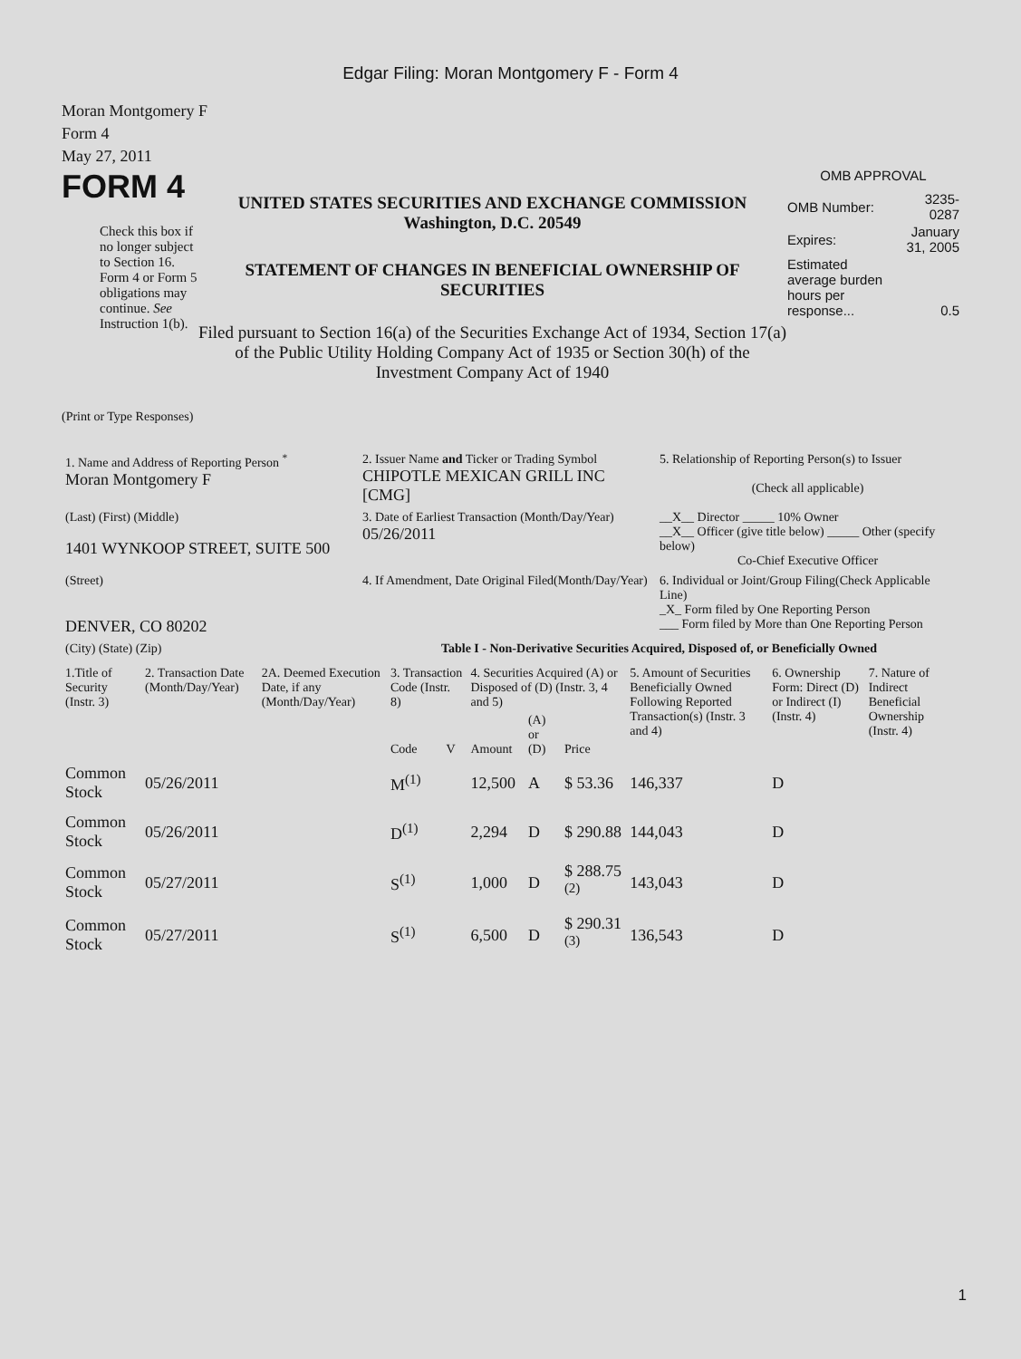Edgar Filing: Moran Montgomery F - Form 4
Moran Montgomery F
Form 4
May 27, 2011
FORM 4
Check this box if no longer subject to Section 16. Form 4 or Form 5 obligations may continue. See Instruction 1(b).
UNITED STATES SECURITIES AND EXCHANGE COMMISSION
Washington, D.C. 20549
STATEMENT OF CHANGES IN BENEFICIAL OWNERSHIP OF SECURITIES
Filed pursuant to Section 16(a) of the Securities Exchange Act of 1934, Section 17(a) of the Public Utility Holding Company Act of 1935 or Section 30(h) of the Investment Company Act of 1940
OMB APPROVAL
| OMB Number: | 3235-0287 |
| Expires: | January 31, 2005 |
| Estimated average burden hours per response... | 0.5 |
(Print or Type Responses)
| 1. Name and Address of Reporting Person <sup>*</sup> Moran Montgomery F | 2. Issuer Name and Ticker or Trading Symbol CHIPOTLE MEXICAN GRILL INC [CMG] | 5. Relationship of Reporting Person(s) to Issuer (Check all applicable) |
| (Last) (First) (Middle) 1401 WYNKOOP STREET, SUITE 500 | 3. Date of Earliest Transaction (Month/Day/Year) 05/26/2011 | __X__ Director _____ 10% Owner __X__ Officer (give title below) _____ Other (specify below) Co-Chief Executive Officer |
| (Street) DENVER, CO 80202 | 4. If Amendment, Date Original Filed(Month/Day/Year) | 6. Individual or Joint/Group Filing(Check Applicable Line) _X_ Form filed by One Reporting Person ___ Form filed by More than One Reporting Person |
| (City) (State) (Zip) | Table I - Non-Derivative Securities Acquired, Disposed of, or Beneficially Owned | |
| 1.Title of Security (Instr. 3) | 2. Transaction Date (Month/Day/Year) | 2A. Deemed Execution Date, if any (Month/Day/Year) | 3. Transaction Code (Instr. 8) | | 4. Securities Acquired (A) or Disposed of (D) (Instr. 3, 4 and 5) | | | 5. Amount of Securities Beneficially Owned Following Reported Transaction(s) (Instr. 3 and 4) | 6. Ownership Form: Direct (D) or Indirect (I) (Instr. 4) | 7. Nature of Indirect Beneficial Ownership (Instr. 4) |
| --- | --- | --- | --- | --- | --- | --- | --- | --- | --- | --- |
| | | | Code | V | Amount | (A) or (D) | Price | | | |
| Common Stock | 05/26/2011 | | M<sup>(1)</sup> | | 12,500 | A | $ 53.36 | 146,337 | D | |
| Common Stock | 05/26/2011 | | D<sup>(1)</sup> | | 2,294 | D | $ 290.88 | 144,043 | D | |
| Common Stock | 05/27/2011 | | S<sup>(1)</sup> | | 1,000 | D | $ 288.75 <sup>(2)</sup> | 143,043 | D | |
| Common Stock | 05/27/2011 | | S<sup>(1)</sup> | | 6,500 | D | $ 290.31 <sup>(3)</sup> | 136,543 | D | |
1